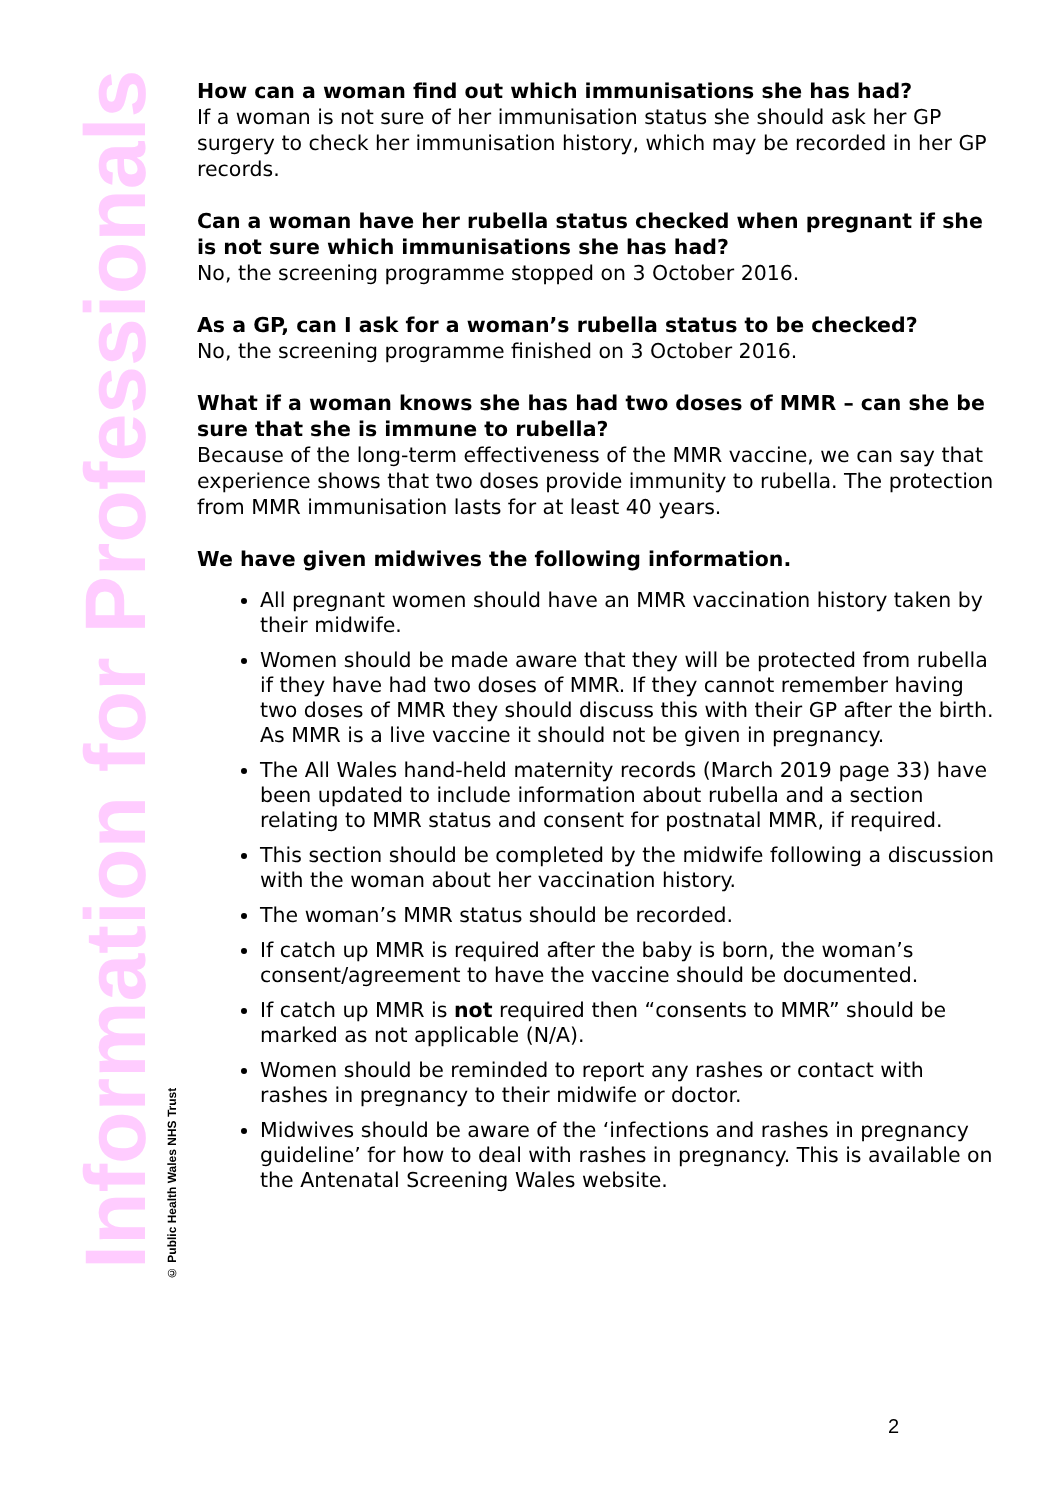Information for Professionals
© Public Health Wales NHS Trust
How can a woman find out which immunisations she has had?
If a woman is not sure of her immunisation status she should ask her GP surgery to check her immunisation history, which may be recorded in her GP records.
Can a woman have her rubella status checked when pregnant if she is not sure which immunisations she has had?
No, the screening programme stopped on 3 October 2016.
As a GP, can I ask for a woman’s rubella status to be checked?
No, the screening programme finished on 3 October 2016.
What if a woman knows she has had two doses of MMR – can she be sure that she is immune to rubella?
Because of the long-term effectiveness of the MMR vaccine, we can say that experience shows that two doses provide immunity to rubella. The protection from MMR immunisation lasts for at least 40 years.
We have given midwives the following information.
All pregnant women should have an MMR vaccination history taken by their midwife.
Women should be made aware that they will be protected from rubella if they have had two doses of MMR. If they cannot remember having two doses of MMR they should discuss this with their GP after the birth. As MMR is a live vaccine it should not be given in pregnancy.
The All Wales hand-held maternity records (March 2019 page 33) have been updated to include information about rubella and a section relating to MMR status and consent for postnatal MMR, if required.
This section should be completed by the midwife following a discussion with the woman about her vaccination history.
The woman’s MMR status should be recorded.
If catch up MMR is required after the baby is born, the woman’s consent/agreement to have the vaccine should be documented.
If catch up MMR is not required then “consents to MMR” should be marked as not applicable (N/A).
Women should be reminded to report any rashes or contact with rashes in pregnancy to their midwife or doctor.
Midwives should be aware of the ‘infections and rashes in pregnancy guideline’ for how to deal with rashes in pregnancy. This is available on the Antenatal Screening Wales website.
2